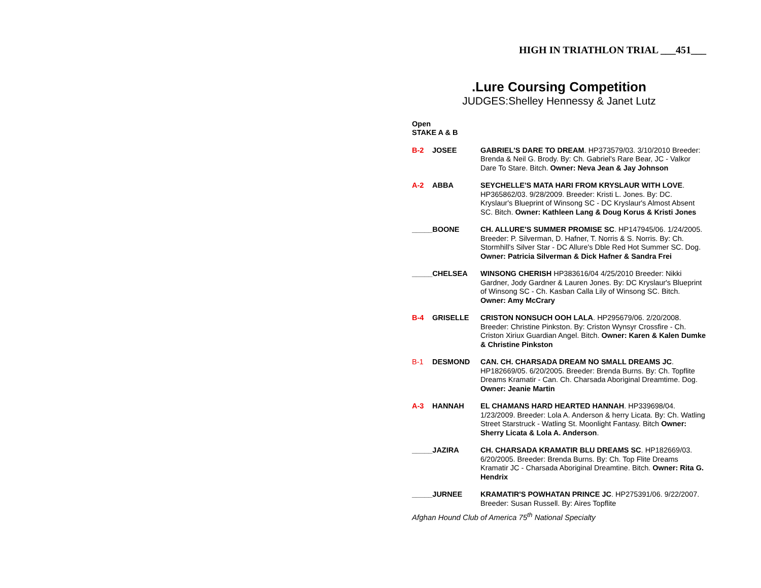HIGH IN TRIATHLON TRIAL ___451___
.Lure Coursing Competition
JUDGES:Shelley Hennessy & Janet Lutz
Open
STAKE A & B
B-2 JOSEE GABRIEL'S DARE TO DREAM. HP373579/03. 3/10/2010 Breeder: Brenda & Neil G. Brody. By: Ch. Gabriel's Rare Bear, JC - Valkor Dare To Stare. Bitch. Owner: Neva Jean & Jay Johnson
A-2 ABBA SEYCHELLE'S MATA HARI FROM KRYSLAUR WITH LOVE. HP365862/03. 9/28/2009. Breeder: Kristi L. Jones. By: DC. Kryslaur's Blueprint of Winsong SC - DC Kryslaur's Almost Absent SC. Bitch. Owner: Kathleen Lang & Doug Korus & Kristi Jones
_____BOONE CH. ALLURE'S SUMMER PROMISE SC. HP147945/06. 1/24/2005. Breeder: P. Silverman, D. Hafner, T. Norris & S. Norris. By: Ch. Stormhill's Silver Star - DC Allure's Dble Red Hot Summer SC. Dog. Owner: Patricia Silverman & Dick Hafner & Sandra Frei
_____CHELSEA WINSONG CHERISH HP383616/04 4/25/2010 Breeder: Nikki Gardner, Jody Gardner & Lauren Jones. By: DC Kryslaur's Blueprint of Winsong SC - Ch. Kasban Calla Lily of Winsong SC. Bitch. Owner: Amy McCrary
B-4 GRISELLE CRISTON NONSUCH OOH LALA. HP295679/06. 2/20/2008. Breeder: Christine Pinkston. By: Criston Wynsyr Crossfire - Ch. Criston Xiriux Guardian Angel. Bitch. Owner: Karen & Kalen Dumke & Christine Pinkston
B-1 DESMOND CAN. CH. CHARSADA DREAM NO SMALL DREAMS JC. HP182669/05. 6/20/2005. Breeder: Brenda Burns. By: Ch. Topflite Dreams Kramatir - Can. Ch. Charsada Aboriginal Dreamtime. Dog. Owner: Jeanie Martin
A-3 HANNAH EL CHAMANS HARD HEARTED HANNAH. HP339698/04. 1/23/2009. Breeder: Lola A. Anderson & herry Licata. By: Ch. Watling Street Starstruck - Watling St. Moonlight Fantasy. Bitch Owner: Sherry Licata & Lola A. Anderson.
_____JAZIRA CH. CHARSADA KRAMATIR BLU DREAMS SC. HP182669/03. 6/20/2005. Breeder: Brenda Burns. By: Ch. Top Flite Dreams Kramatir JC - Charsada Aboriginal Dreamtine. Bitch. Owner: Rita G. Hendrix
_____JURNEE KRAMATIR'S POWHATAN PRINCE JC. HP275391/06. 9/22/2007. Breeder: Susan Russell. By: Aires Topflite
Afghan Hound Club of America 75<sup>th</sup> National Specialty